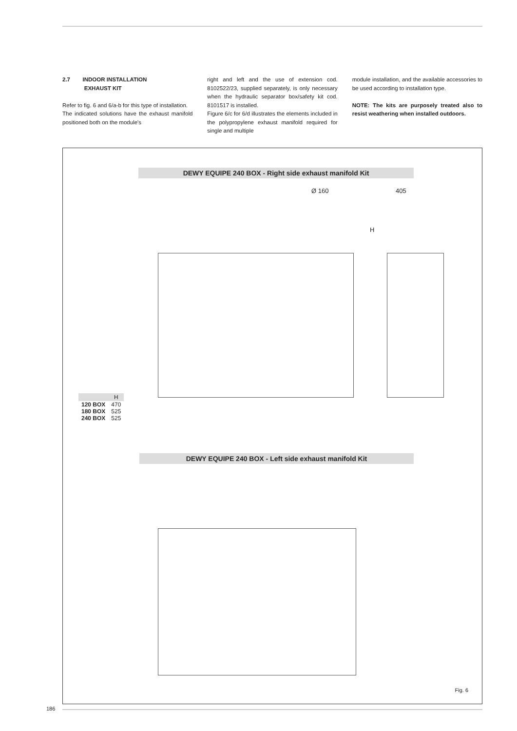2.7 INDOOR INSTALLATION
EXHAUST KIT
Refer to fig. 6 and 6/a-b for this type of installation.
The indicated solutions have the exhaust manifold positioned both on the module's
right and left and the use of extension cod. 8102522/23, supplied separately, is only necessary when the hydraulic separator box/safety kit cod. 8101517 is installed.
Figure 6/c for 6/d illustrates the elements included in the polypropylene exhaust manifold required for single and multiple
module installation, and the available accessories to be used according to installation type.
NOTE: The kits are purposely treated also to resist weathering when installed outdoors.
DEWY EQUIPE 240 BOX - Right side exhaust manifold Kit
Ø 160 405
H
| | H |
| --- | --- |
| 120 BOX | 470 |
| 180 BOX | 525 |
| 240 BOX | 525 |
DEWY EQUIPE 240 BOX - Left side exhaust manifold Kit
Fig. 6
186